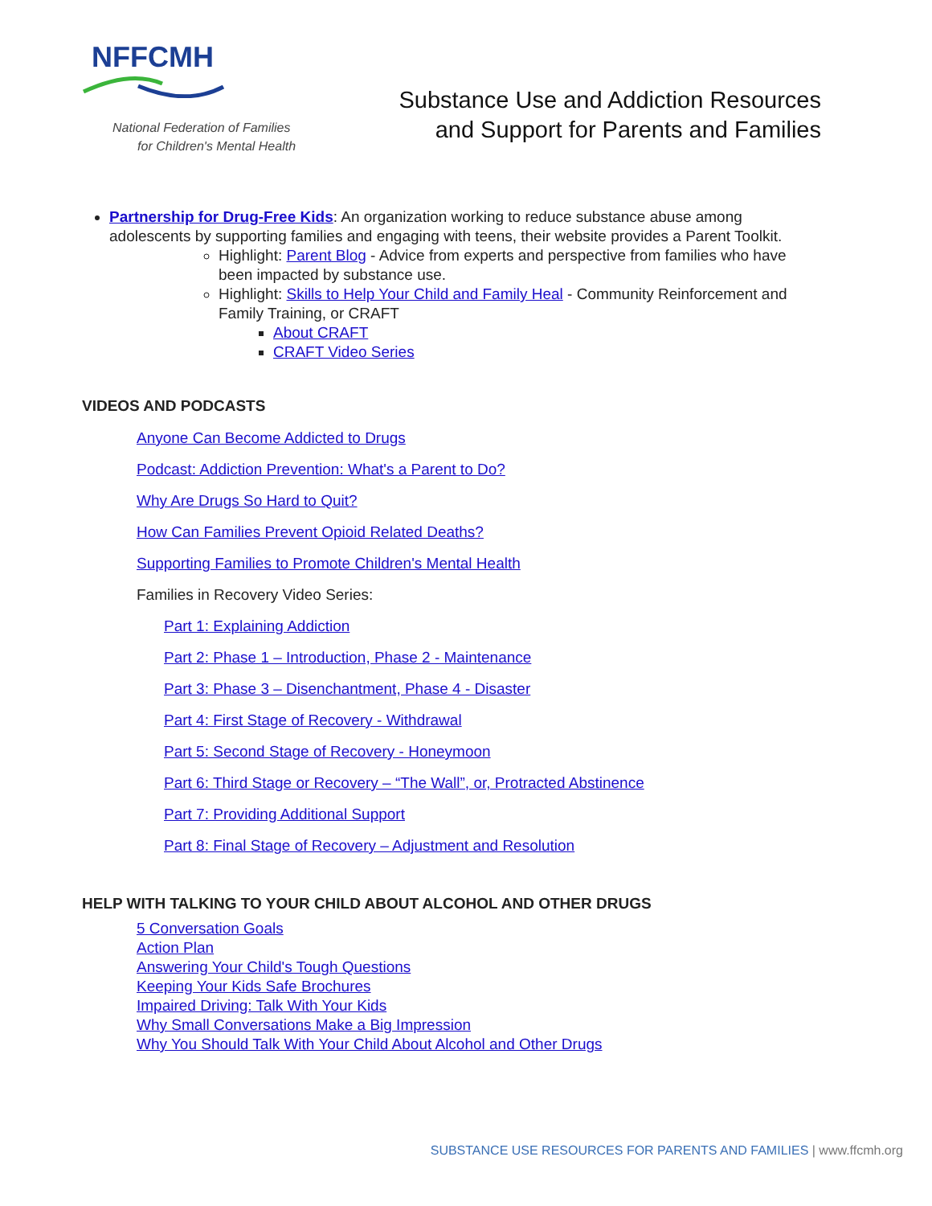NFFCMH
National Federation of Families
for Children's Mental Health
Substance Use and Addiction Resources
and Support for Parents and Families
Partnership for Drug-Free Kids: An organization working to reduce substance abuse among adolescents by supporting families and engaging with teens, their website provides a Parent Toolkit.
Highlight: Parent Blog - Advice from experts and perspective from families who have been impacted by substance use.
Highlight: Skills to Help Your Child and Family Heal - Community Reinforcement and Family Training, or CRAFT
About CRAFT
CRAFT Video Series
VIDEOS AND PODCASTS
Anyone Can Become Addicted to Drugs
Podcast: Addiction Prevention: What's a Parent to Do?
Why Are Drugs So Hard to Quit?
How Can Families Prevent Opioid Related Deaths?
Supporting Families to Promote Children's Mental Health
Families in Recovery Video Series:
Part 1: Explaining Addiction
Part 2: Phase 1 – Introduction, Phase 2 - Maintenance
Part 3: Phase 3 – Disenchantment, Phase 4 - Disaster
Part 4: First Stage of Recovery - Withdrawal
Part 5: Second Stage of Recovery - Honeymoon
Part 6: Third Stage or Recovery – “The Wall”, or, Protracted Abstinence
Part 7: Providing Additional Support
Part 8: Final Stage of Recovery – Adjustment and Resolution
HELP WITH TALKING TO YOUR CHILD ABOUT ALCOHOL AND OTHER DRUGS
5 Conversation Goals
Action Plan
Answering Your Child's Tough Questions
Keeping Your Kids Safe Brochures
Impaired Driving: Talk With Your Kids
Why Small Conversations Make a Big Impression
Why You Should Talk With Your Child About Alcohol and Other Drugs
SUBSTANCE USE RESOURCES FOR PARENTS AND FAMILIES | www.ffcmh.org